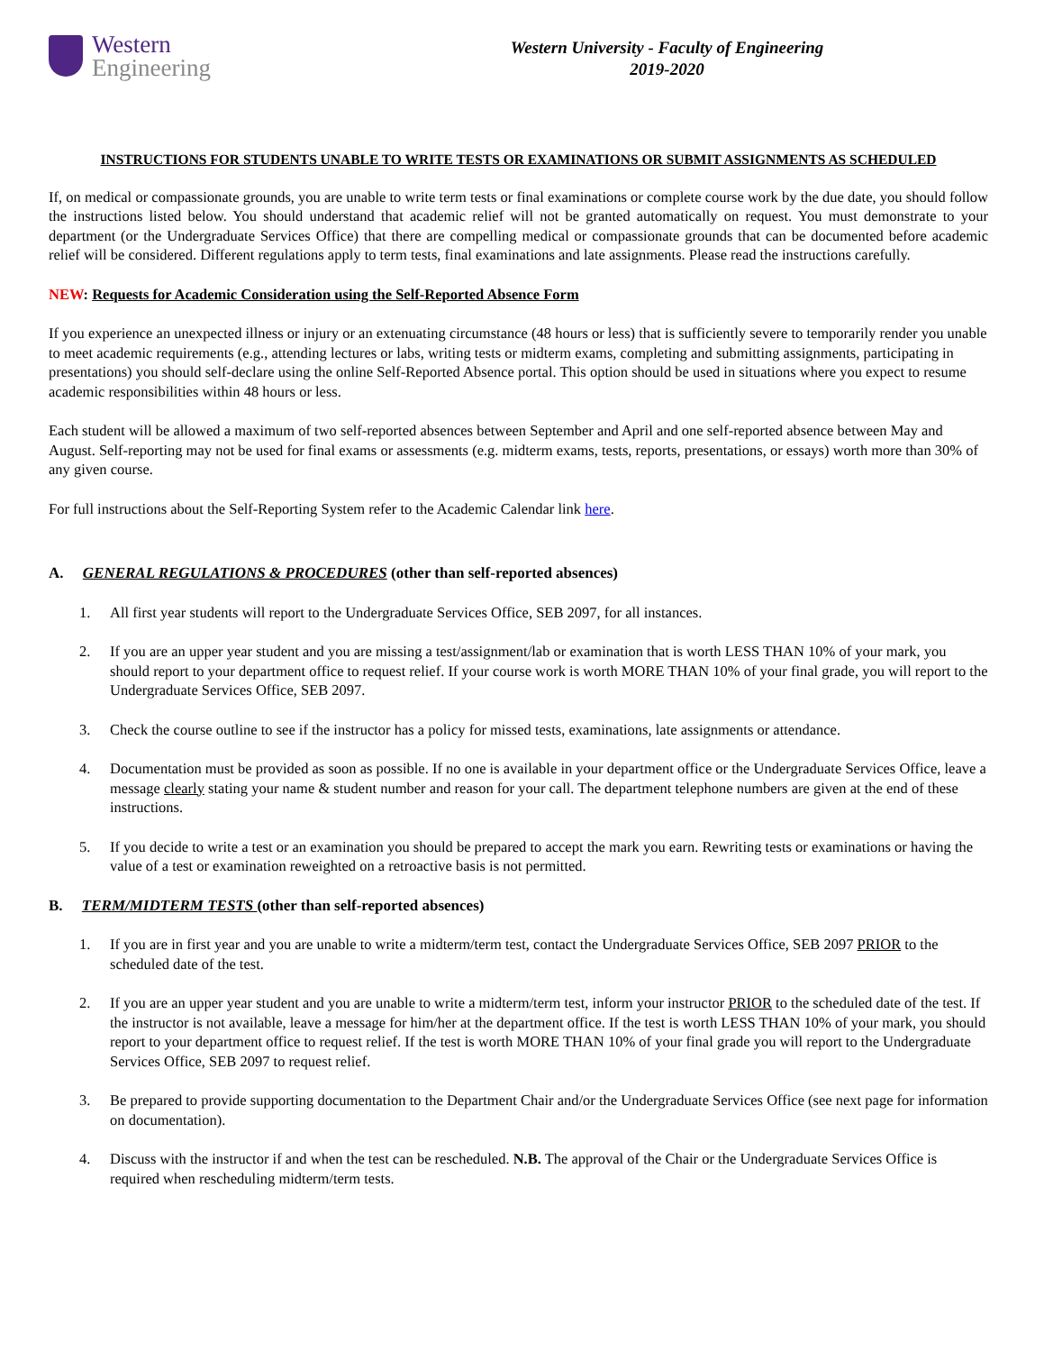Western
Engineering
Western University - Faculty of Engineering
2019-2020
INSTRUCTIONS FOR STUDENTS UNABLE TO WRITE TESTS OR EXAMINATIONS OR SUBMIT ASSIGNMENTS AS SCHEDULED
If, on medical or compassionate grounds, you are unable to write term tests or final examinations or complete course work by the due date, you should follow the instructions listed below. You should understand that academic relief will not be granted automatically on request. You must demonstrate to your department (or the Undergraduate Services Office) that there are compelling medical or compassionate grounds that can be documented before academic relief will be considered. Different regulations apply to term tests, final examinations and late assignments. Please read the instructions carefully.
NEW: Requests for Academic Consideration using the Self-Reported Absence Form
If you experience an unexpected illness or injury or an extenuating circumstance (48 hours or less) that is sufficiently severe to temporarily render you unable to meet academic requirements (e.g., attending lectures or labs, writing tests or midterm exams, completing and submitting assignments, participating in presentations) you should self-declare using the online Self-Reported Absence portal. This option should be used in situations where you expect to resume academic responsibilities within 48 hours or less.
Each student will be allowed a maximum of two self-reported absences between September and April and one self-reported absence between May and August. Self-reporting may not be used for final exams or assessments (e.g. midterm exams, tests, reports, presentations, or essays) worth more than 30% of any given course.
For full instructions about the Self-Reporting System refer to the Academic Calendar link here.
A. GENERAL REGULATIONS & PROCEDURES (other than self-reported absences)
1. All first year students will report to the Undergraduate Services Office, SEB 2097, for all instances.
2. If you are an upper year student and you are missing a test/assignment/lab or examination that is worth LESS THAN 10% of your mark, you should report to your department office to request relief. If your course work is worth MORE THAN 10% of your final grade, you will report to the Undergraduate Services Office, SEB 2097.
3. Check the course outline to see if the instructor has a policy for missed tests, examinations, late assignments or attendance.
4. Documentation must be provided as soon as possible. If no one is available in your department office or the Undergraduate Services Office, leave a message clearly stating your name & student number and reason for your call. The department telephone numbers are given at the end of these instructions.
5. If you decide to write a test or an examination you should be prepared to accept the mark you earn. Rewriting tests or examinations or having the value of a test or examination reweighted on a retroactive basis is not permitted.
B. TERM/MIDTERM TESTS (other than self-reported absences)
1. If you are in first year and you are unable to write a midterm/term test, contact the Undergraduate Services Office, SEB 2097 PRIOR to the scheduled date of the test.
2. If you are an upper year student and you are unable to write a midterm/term test, inform your instructor PRIOR to the scheduled date of the test. If the instructor is not available, leave a message for him/her at the department office. If the test is worth LESS THAN 10% of your mark, you should report to your department office to request relief. If the test is worth MORE THAN 10% of your final grade you will report to the Undergraduate Services Office, SEB 2097 to request relief.
3. Be prepared to provide supporting documentation to the Department Chair and/or the Undergraduate Services Office (see next page for information on documentation).
4. Discuss with the instructor if and when the test can be rescheduled. N.B. The approval of the Chair or the Undergraduate Services Office is required when rescheduling midterm/term tests.